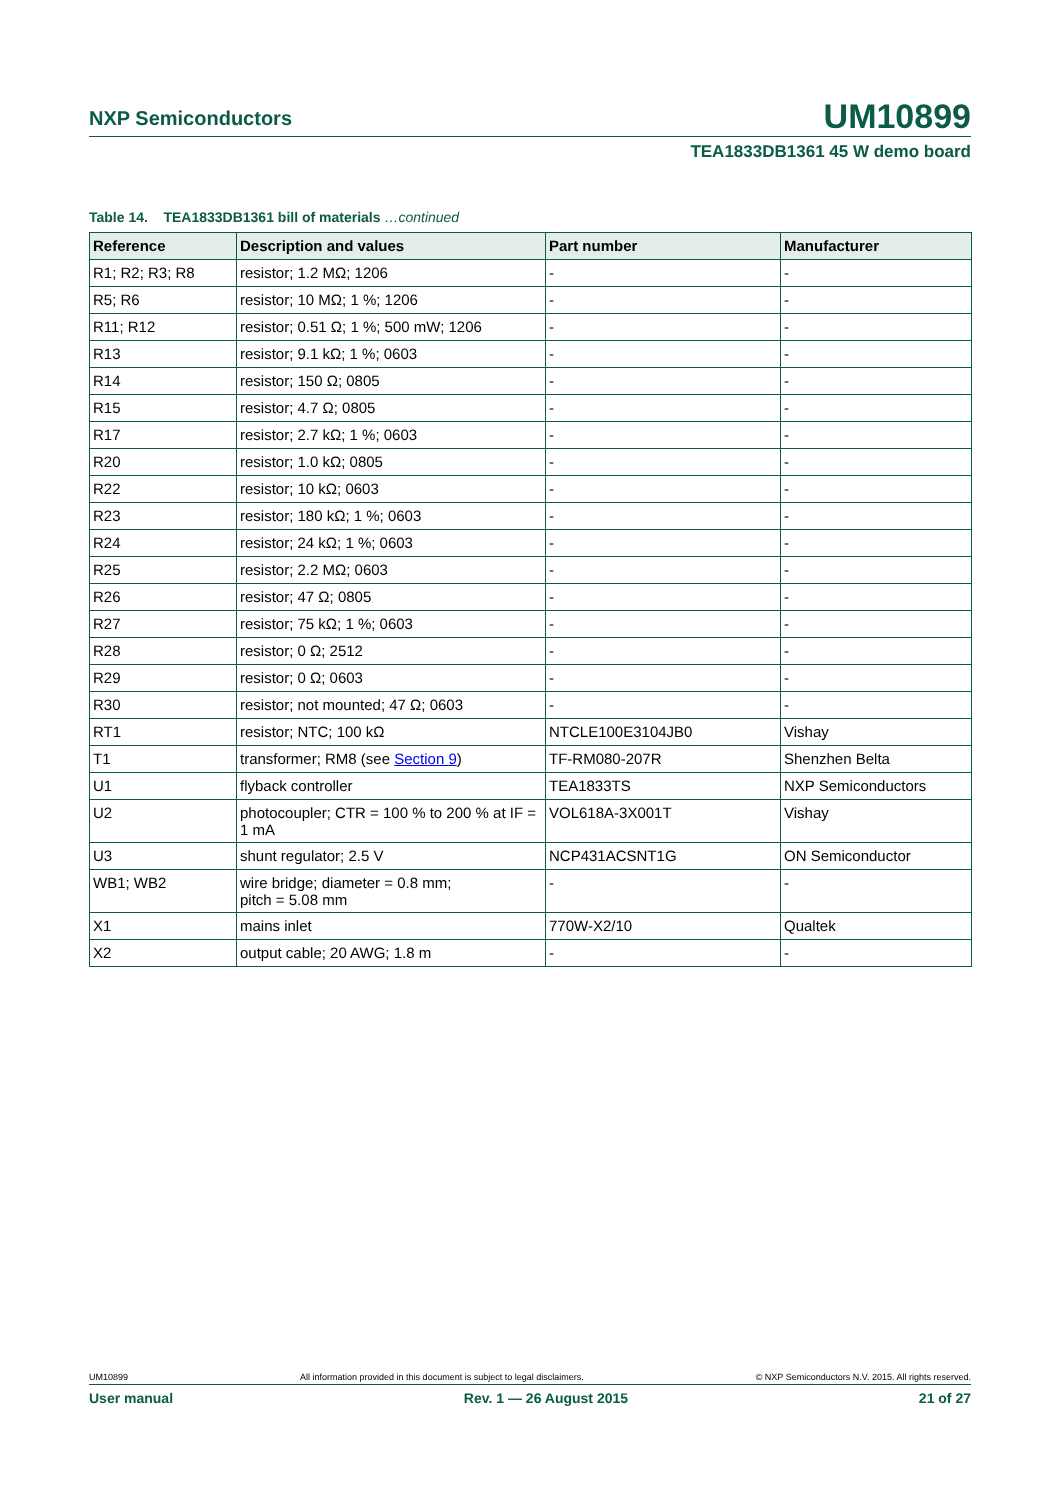NXP Semiconductors UM10899
TEA1833DB1361 45 W demo board
Table 14. TEA1833DB1361 bill of materials …continued
| Reference | Description and values | Part number | Manufacturer |
| --- | --- | --- | --- |
| R1; R2; R3; R8 | resistor; 1.2 MΩ; 1206 | - | - |
| R5; R6 | resistor; 10 MΩ; 1 %; 1206 | - | - |
| R11; R12 | resistor; 0.51 Ω; 1 %; 500 mW; 1206 | - | - |
| R13 | resistor; 9.1 kΩ; 1 %; 0603 | - | - |
| R14 | resistor; 150 Ω; 0805 | - | - |
| R15 | resistor; 4.7 Ω; 0805 | - | - |
| R17 | resistor; 2.7 kΩ; 1 %; 0603 | - | - |
| R20 | resistor; 1.0 kΩ; 0805 | - | - |
| R22 | resistor; 10 kΩ; 0603 | - | - |
| R23 | resistor; 180 kΩ; 1 %; 0603 | - | - |
| R24 | resistor; 24 kΩ; 1 %; 0603 | - | - |
| R25 | resistor; 2.2 MΩ; 0603 | - | - |
| R26 | resistor; 47 Ω; 0805 | - | - |
| R27 | resistor; 75 kΩ; 1 %; 0603 | - | - |
| R28 | resistor; 0 Ω; 2512 | - | - |
| R29 | resistor; 0 Ω; 0603 | - | - |
| R30 | resistor; not mounted; 47 Ω; 0603 | - | - |
| RT1 | resistor; NTC; 100 kΩ | NTCLE100E3104JB0 | Vishay |
| T1 | transformer; RM8 (see Section 9 ) | TF-RM080-207R | Shenzhen Belta |
| U1 | flyback controller | TEA1833TS | NXP Semiconductors |
| U2 | photocoupler; CTR = 100 % to 200 % at IF = 1 mA | VOL618A-3X001T | Vishay |
| U3 | shunt regulator; 2.5 V | NCP431ACSNT1G | ON Semiconductor |
| WB1; WB2 | wire bridge; diameter = 0.8 mm; pitch = 5.08 mm | - | - |
| X1 | mains inlet | 770W-X2/10 | Qualtek |
| X2 | output cable; 20 AWG; 1.8 m | - | - |
UM10899 All information provided in this document is subject to legal disclaimers. © NXP Semiconductors N.V. 2015. All rights reserved.
User manual Rev. 1 — 26 August 2015 21 of 27